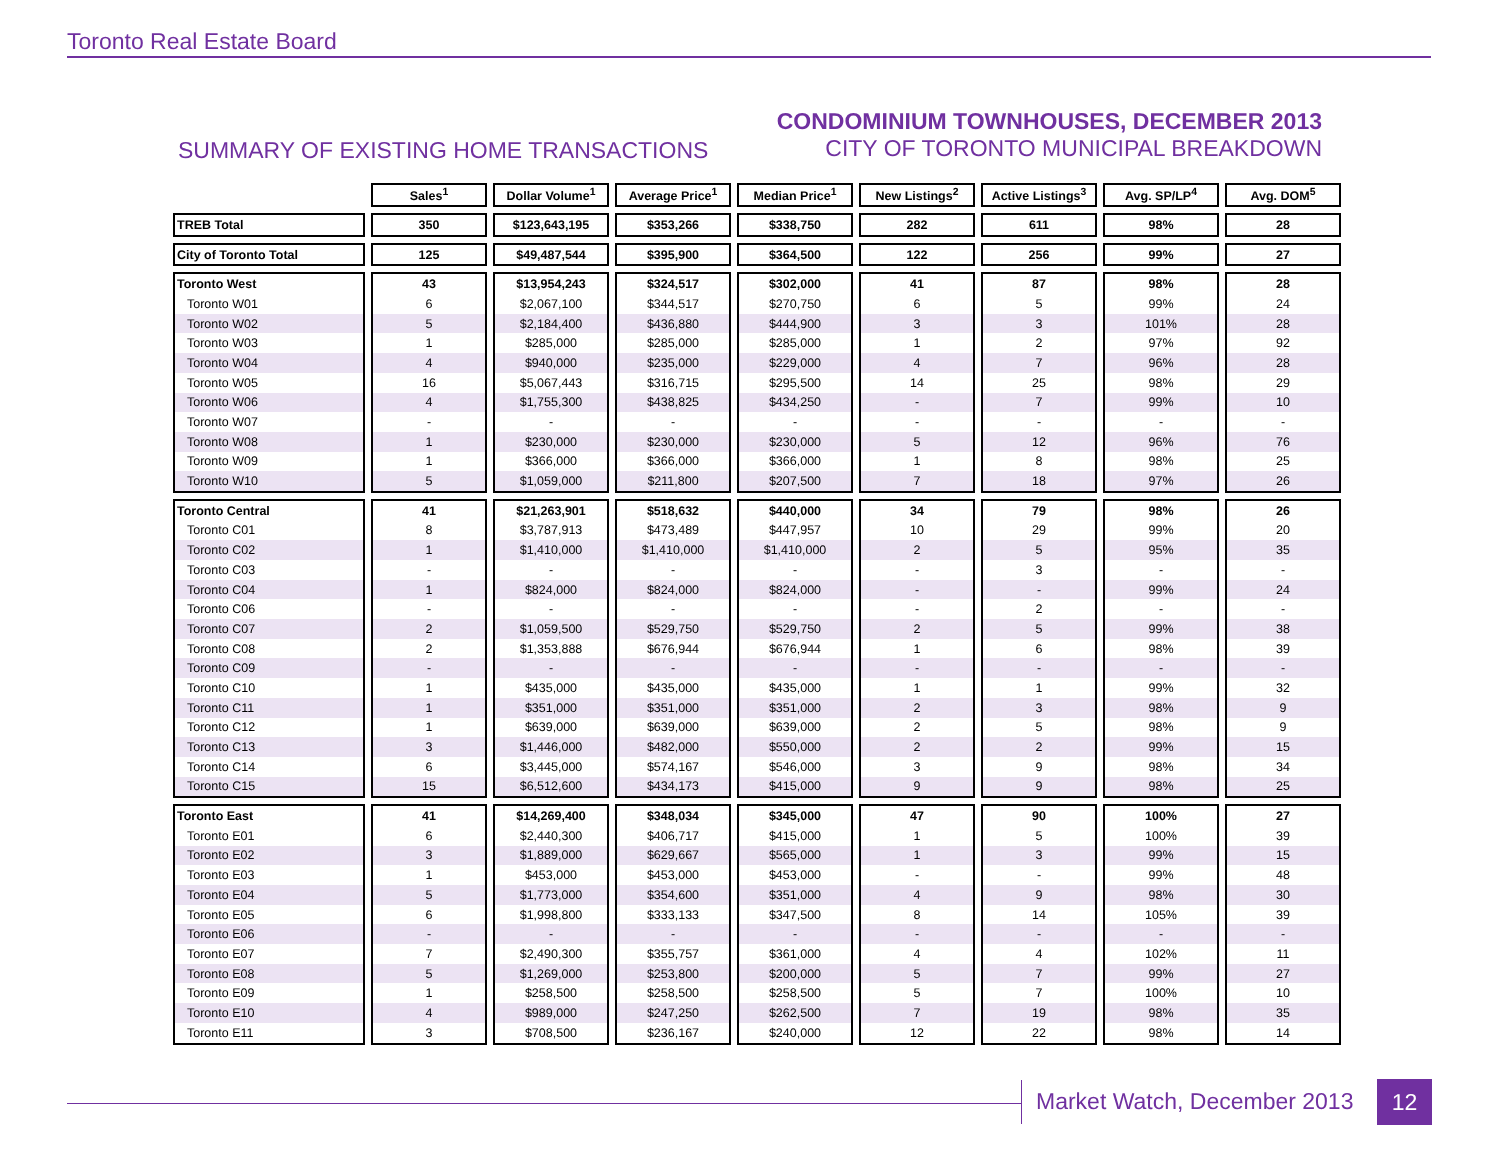Toronto Real Estate Board
SUMMARY OF EXISTING HOME TRANSACTIONS
CONDOMINIUM TOWNHOUSES, DECEMBER 2013
CITY OF TORONTO MUNICIPAL BREAKDOWN
| | Sales<sup>1</sup> | Dollar Volume<sup>1</sup> | Average Price<sup>1</sup> | Median Price<sup>1</sup> | New Listings<sup>2</sup> | Active Listings<sup>3</sup> | Avg. SP/LP<sup>4</sup> | Avg. DOM<sup>5</sup> |
| TREB Total | 350 | $123,643,195 | $353,266 | $338,750 | 282 | 611 | 98% | 28 |
| City of Toronto Total | 125 | $49,487,544 | $395,900 | $364,500 | 122 | 256 | 99% | 27 |
| Toronto West | 43 | $13,954,243 | $324,517 | $302,000 | 41 | 87 | 98% | 28 |
| Toronto W01 | 6 | $2,067,100 | $344,517 | $270,750 | 6 | 5 | 99% | 24 |
| Toronto W02 | 5 | $2,184,400 | $436,880 | $444,900 | 3 | 3 | 101% | 28 |
| Toronto W03 | 1 | $285,000 | $285,000 | $285,000 | 1 | 2 | 97% | 92 |
| Toronto W04 | 4 | $940,000 | $235,000 | $229,000 | 4 | 7 | 96% | 28 |
| Toronto W05 | 16 | $5,067,443 | $316,715 | $295,500 | 14 | 25 | 98% | 29 |
| Toronto W06 | 4 | $1,755,300 | $438,825 | $434,250 | - | 7 | 99% | 10 |
| Toronto W07 | - | - | - | - | - | - | - | - |
| Toronto W08 | 1 | $230,000 | $230,000 | $230,000 | 5 | 12 | 96% | 76 |
| Toronto W09 | 1 | $366,000 | $366,000 | $366,000 | 1 | 8 | 98% | 25 |
| Toronto W10 | 5 | $1,059,000 | $211,800 | $207,500 | 7 | 18 | 97% | 26 |
| Toronto Central | 41 | $21,263,901 | $518,632 | $440,000 | 34 | 79 | 98% | 26 |
| Toronto C01 | 8 | $3,787,913 | $473,489 | $447,957 | 10 | 29 | 99% | 20 |
| Toronto C02 | 1 | $1,410,000 | $1,410,000 | $1,410,000 | 2 | 5 | 95% | 35 |
| Toronto C03 | - | - | - | - | - | 3 | - | - |
| Toronto C04 | 1 | $824,000 | $824,000 | $824,000 | - | - | 99% | 24 |
| Toronto C06 | - | - | - | - | - | 2 | - | - |
| Toronto C07 | 2 | $1,059,500 | $529,750 | $529,750 | 2 | 5 | 99% | 38 |
| Toronto C08 | 2 | $1,353,888 | $676,944 | $676,944 | 1 | 6 | 98% | 39 |
| Toronto C09 | - | - | - | - | - | - | - | - |
| Toronto C10 | 1 | $435,000 | $435,000 | $435,000 | 1 | 1 | 99% | 32 |
| Toronto C11 | 1 | $351,000 | $351,000 | $351,000 | 2 | 3 | 98% | 9 |
| Toronto C12 | 1 | $639,000 | $639,000 | $639,000 | 2 | 5 | 98% | 9 |
| Toronto C13 | 3 | $1,446,000 | $482,000 | $550,000 | 2 | 2 | 99% | 15 |
| Toronto C14 | 6 | $3,445,000 | $574,167 | $546,000 | 3 | 9 | 98% | 34 |
| Toronto C15 | 15 | $6,512,600 | $434,173 | $415,000 | 9 | 9 | 98% | 25 |
| Toronto East | 41 | $14,269,400 | $348,034 | $345,000 | 47 | 90 | 100% | 27 |
| Toronto E01 | 6 | $2,440,300 | $406,717 | $415,000 | 1 | 5 | 100% | 39 |
| Toronto E02 | 3 | $1,889,000 | $629,667 | $565,000 | 1 | 3 | 99% | 15 |
| Toronto E03 | 1 | $453,000 | $453,000 | $453,000 | - | - | 99% | 48 |
| Toronto E04 | 5 | $1,773,000 | $354,600 | $351,000 | 4 | 9 | 98% | 30 |
| Toronto E05 | 6 | $1,998,800 | $333,133 | $347,500 | 8 | 14 | 105% | 39 |
| Toronto E06 | - | - | - | - | - | - | - | - |
| Toronto E07 | 7 | $2,490,300 | $355,757 | $361,000 | 4 | 4 | 102% | 11 |
| Toronto E08 | 5 | $1,269,000 | $253,800 | $200,000 | 5 | 7 | 99% | 27 |
| Toronto E09 | 1 | $258,500 | $258,500 | $258,500 | 5 | 7 | 100% | 10 |
| Toronto E10 | 4 | $989,000 | $247,250 | $262,500 | 7 | 19 | 98% | 35 |
| Toronto E11 | 3 | $708,500 | $236,167 | $240,000 | 12 | 22 | 98% | 14 |
Market Watch, December 2013 12